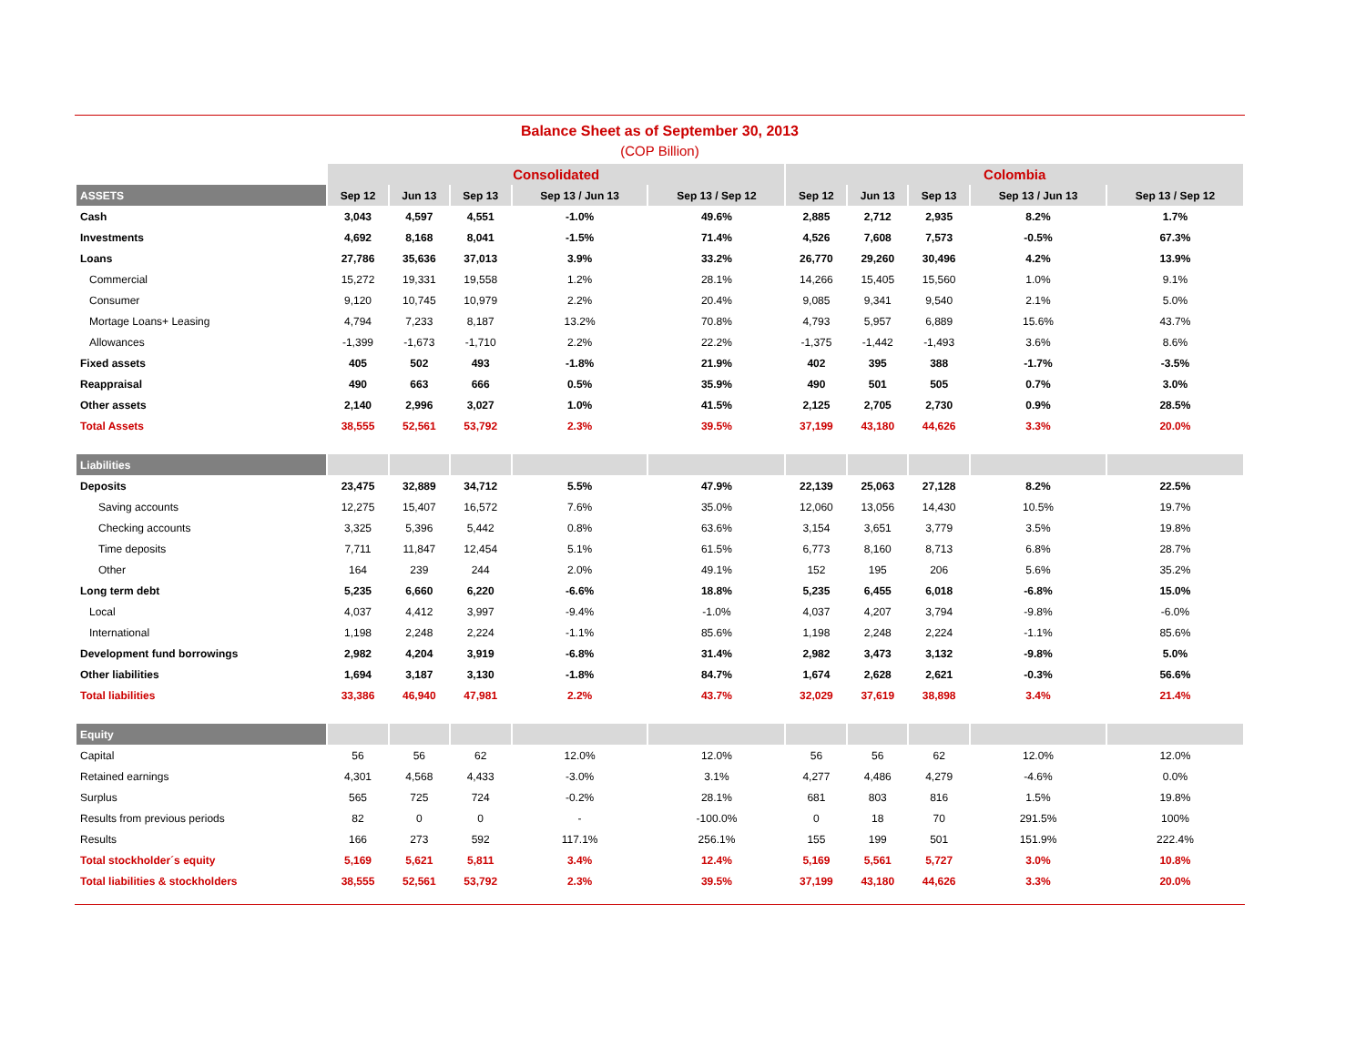Balance Sheet as of September 30, 2013
(COP Billion)
| | Consolidated | | | | | Colombia | | | | |
| --- | --- | --- | --- | --- | --- | --- | --- | --- | --- | --- |
| ASSETS | Sep 12 | Jun 13 | Sep 13 | Sep 13 / Jun 13 | Sep 13 / Sep 12 | Sep 12 | Jun 13 | Sep 13 | Sep 13 / Jun 13 | Sep 13 / Sep 12 |
| Cash | 3,043 | 4,597 | 4,551 | -1.0% | 49.6% | 2,885 | 2,712 | 2,935 | 8.2% | 1.7% |
| Investments | 4,692 | 8,168 | 8,041 | -1.5% | 71.4% | 4,526 | 7,608 | 7,573 | -0.5% | 67.3% |
| Loans | 27,786 | 35,636 | 37,013 | 3.9% | 33.2% | 26,770 | 29,260 | 30,496 | 4.2% | 13.9% |
| Commercial | 15,272 | 19,331 | 19,558 | 1.2% | 28.1% | 14,266 | 15,405 | 15,560 | 1.0% | 9.1% |
| Consumer | 9,120 | 10,745 | 10,979 | 2.2% | 20.4% | 9,085 | 9,341 | 9,540 | 2.1% | 5.0% |
| Mortage Loans+ Leasing | 4,794 | 7,233 | 8,187 | 13.2% | 70.8% | 4,793 | 5,957 | 6,889 | 15.6% | 43.7% |
| Allowances | -1,399 | -1,673 | -1,710 | 2.2% | 22.2% | -1,375 | -1,442 | -1,493 | 3.6% | 8.6% |
| Fixed assets | 405 | 502 | 493 | -1.8% | 21.9% | 402 | 395 | 388 | -1.7% | -3.5% |
| Reappraisal | 490 | 663 | 666 | 0.5% | 35.9% | 490 | 501 | 505 | 0.7% | 3.0% |
| Other assets | 2,140 | 2,996 | 3,027 | 1.0% | 41.5% | 2,125 | 2,705 | 2,730 | 0.9% | 28.5% |
| Total Assets | 38,555 | 52,561 | 53,792 | 2.3% | 39.5% | 37,199 | 43,180 | 44,626 | 3.3% | 20.0% |
| Liabilities | | | | | | | | | | |
| Deposits | 23,475 | 32,889 | 34,712 | 5.5% | 47.9% | 22,139 | 25,063 | 27,128 | 8.2% | 22.5% |
| Saving accounts | 12,275 | 15,407 | 16,572 | 7.6% | 35.0% | 12,060 | 13,056 | 14,430 | 10.5% | 19.7% |
| Checking accounts | 3,325 | 5,396 | 5,442 | 0.8% | 63.6% | 3,154 | 3,651 | 3,779 | 3.5% | 19.8% |
| Time deposits | 7,711 | 11,847 | 12,454 | 5.1% | 61.5% | 6,773 | 8,160 | 8,713 | 6.8% | 28.7% |
| Other | 164 | 239 | 244 | 2.0% | 49.1% | 152 | 195 | 206 | 5.6% | 35.2% |
| Long term debt | 5,235 | 6,660 | 6,220 | -6.6% | 18.8% | 5,235 | 6,455 | 6,018 | -6.8% | 15.0% |
| Local | 4,037 | 4,412 | 3,997 | -9.4% | -1.0% | 4,037 | 4,207 | 3,794 | -9.8% | -6.0% |
| International | 1,198 | 2,248 | 2,224 | -1.1% | 85.6% | 1,198 | 2,248 | 2,224 | -1.1% | 85.6% |
| Development fund borrowings | 2,982 | 4,204 | 3,919 | -6.8% | 31.4% | 2,982 | 3,473 | 3,132 | -9.8% | 5.0% |
| Other liabilities | 1,694 | 3,187 | 3,130 | -1.8% | 84.7% | 1,674 | 2,628 | 2,621 | -0.3% | 56.6% |
| Total liabilities | 33,386 | 46,940 | 47,981 | 2.2% | 43.7% | 32,029 | 37,619 | 38,898 | 3.4% | 21.4% |
| Equity | | | | | | | | | | |
| Capital | 56 | 56 | 62 | 12.0% | 12.0% | 56 | 56 | 62 | 12.0% | 12.0% |
| Retained earnings | 4,301 | 4,568 | 4,433 | -3.0% | 3.1% | 4,277 | 4,486 | 4,279 | -4.6% | 0.0% |
| Surplus | 565 | 725 | 724 | -0.2% | 28.1% | 681 | 803 | 816 | 1.5% | 19.8% |
| Results from previous periods | 82 | 0 | 0 | - | -100.0% | 0 | 18 | 70 | 291.5% | 100% |
| Results | 166 | 273 | 592 | 117.1% | 256.1% | 155 | 199 | 501 | 151.9% | 222.4% |
| Total stockholder´s equity | 5,169 | 5,621 | 5,811 | 3.4% | 12.4% | 5,169 | 5,561 | 5,727 | 3.0% | 10.8% |
| Total liabilities & stockholders | 38,555 | 52,561 | 53,792 | 2.3% | 39.5% | 37,199 | 43,180 | 44,626 | 3.3% | 20.0% |